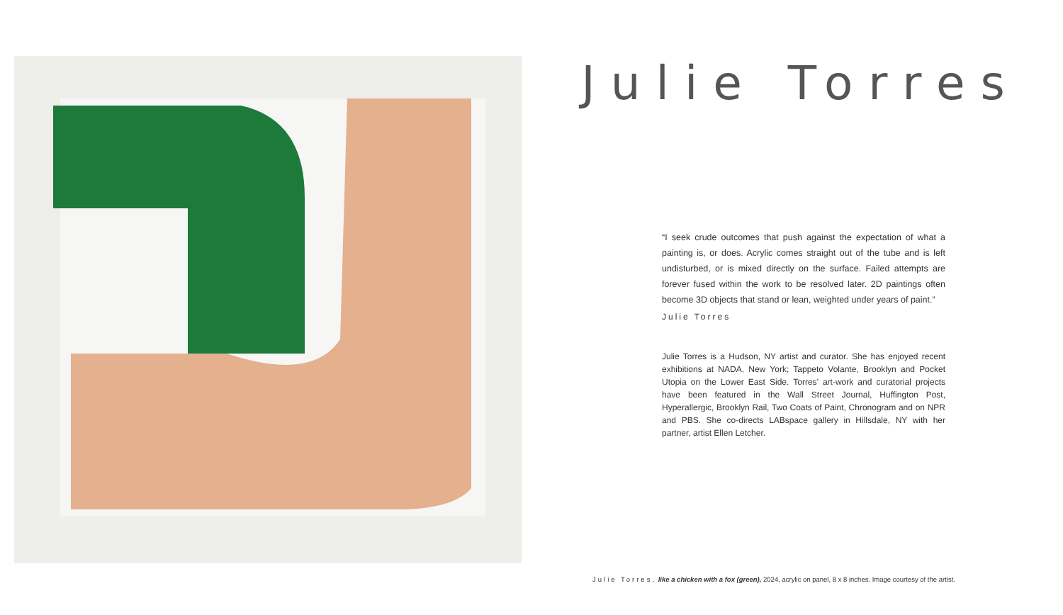Julie Torres
“I seek crude outcomes that push against the expectation of what a painting is, or does. Acrylic comes straight out of the tube and is left undisturbed, or is mixed directly on the surface. Failed attempts are forever fused within the work to be resolved later. 2D paintings often become 3D objects that stand or lean, weighted under years of paint.”
Julie Torres
Julie Torres is a Hudson, NY artist and curator. She has enjoyed recent exhibitions at NADA, New York; Tappeto Volante, Brooklyn and Pocket Utopia on the Lower East Side. Torres’ art-work and curatorial projects have been featured in the Wall Street Journal, Huffington Post, Hyperallergic, Brooklyn Rail, Two Coats of Paint, Chronogram and on NPR and PBS. She co-directs LABspace gallery in Hillsdale, NY with her partner, artist Ellen Letcher.
Julie Torres, like a chicken with a fox (green), 2024, acrylic on panel, 8 x 8 inches. Image courtesy of the artist.